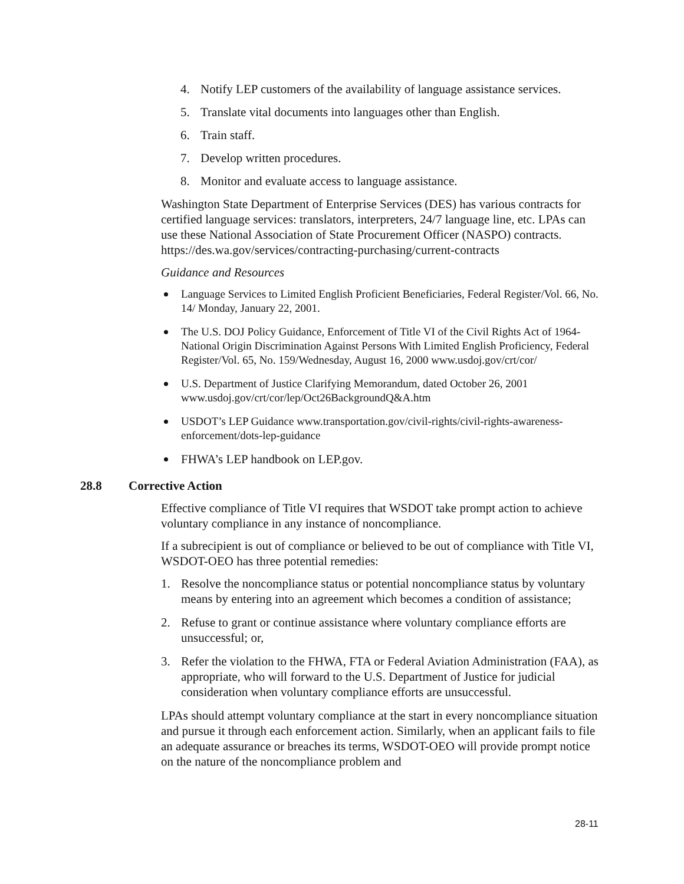4. Notify LEP customers of the availability of language assistance services.
5. Translate vital documents into languages other than English.
6. Train staff.
7. Develop written procedures.
8. Monitor and evaluate access to language assistance.
Washington State Department of Enterprise Services (DES) has various contracts for certified language services: translators, interpreters, 24/7 language line, etc. LPAs can use these National Association of State Procurement Officer (NASPO) contracts. https://des.wa.gov/services/contracting-purchasing/current-contracts
Guidance and Resources
Language Services to Limited English Proficient Beneficiaries, Federal Register/Vol. 66, No. 14/ Monday, January 22, 2001.
The U.S. DOJ Policy Guidance, Enforcement of Title VI of the Civil Rights Act of 1964-National Origin Discrimination Against Persons With Limited English Proficiency, Federal Register/Vol. 65, No. 159/Wednesday, August 16, 2000 www.usdoj.gov/crt/cor/
U.S. Department of Justice Clarifying Memorandum, dated October 26, 2001 www.usdoj.gov/crt/cor/lep/Oct26BackgroundQ&A.htm
USDOT’s LEP Guidance www.transportation.gov/civil-rights/civil-rights-awareness-enforcement/dots-lep-guidance
FHWA’s LEP handbook on LEP.gov.
28.8 Corrective Action
Effective compliance of Title VI requires that WSDOT take prompt action to achieve voluntary compliance in any instance of noncompliance.
If a subrecipient is out of compliance or believed to be out of compliance with Title VI, WSDOT-OEO has three potential remedies:
1. Resolve the noncompliance status or potential noncompliance status by voluntary means by entering into an agreement which becomes a condition of assistance;
2. Refuse to grant or continue assistance where voluntary compliance efforts are unsuccessful; or,
3. Refer the violation to the FHWA, FTA or Federal Aviation Administration (FAA), as appropriate, who will forward to the U.S. Department of Justice for judicial consideration when voluntary compliance efforts are unsuccessful.
LPAs should attempt voluntary compliance at the start in every noncompliance situation and pursue it through each enforcement action. Similarly, when an applicant fails to file an adequate assurance or breaches its terms, WSDOT-OEO will provide prompt notice on the nature of the noncompliance problem and
28-11